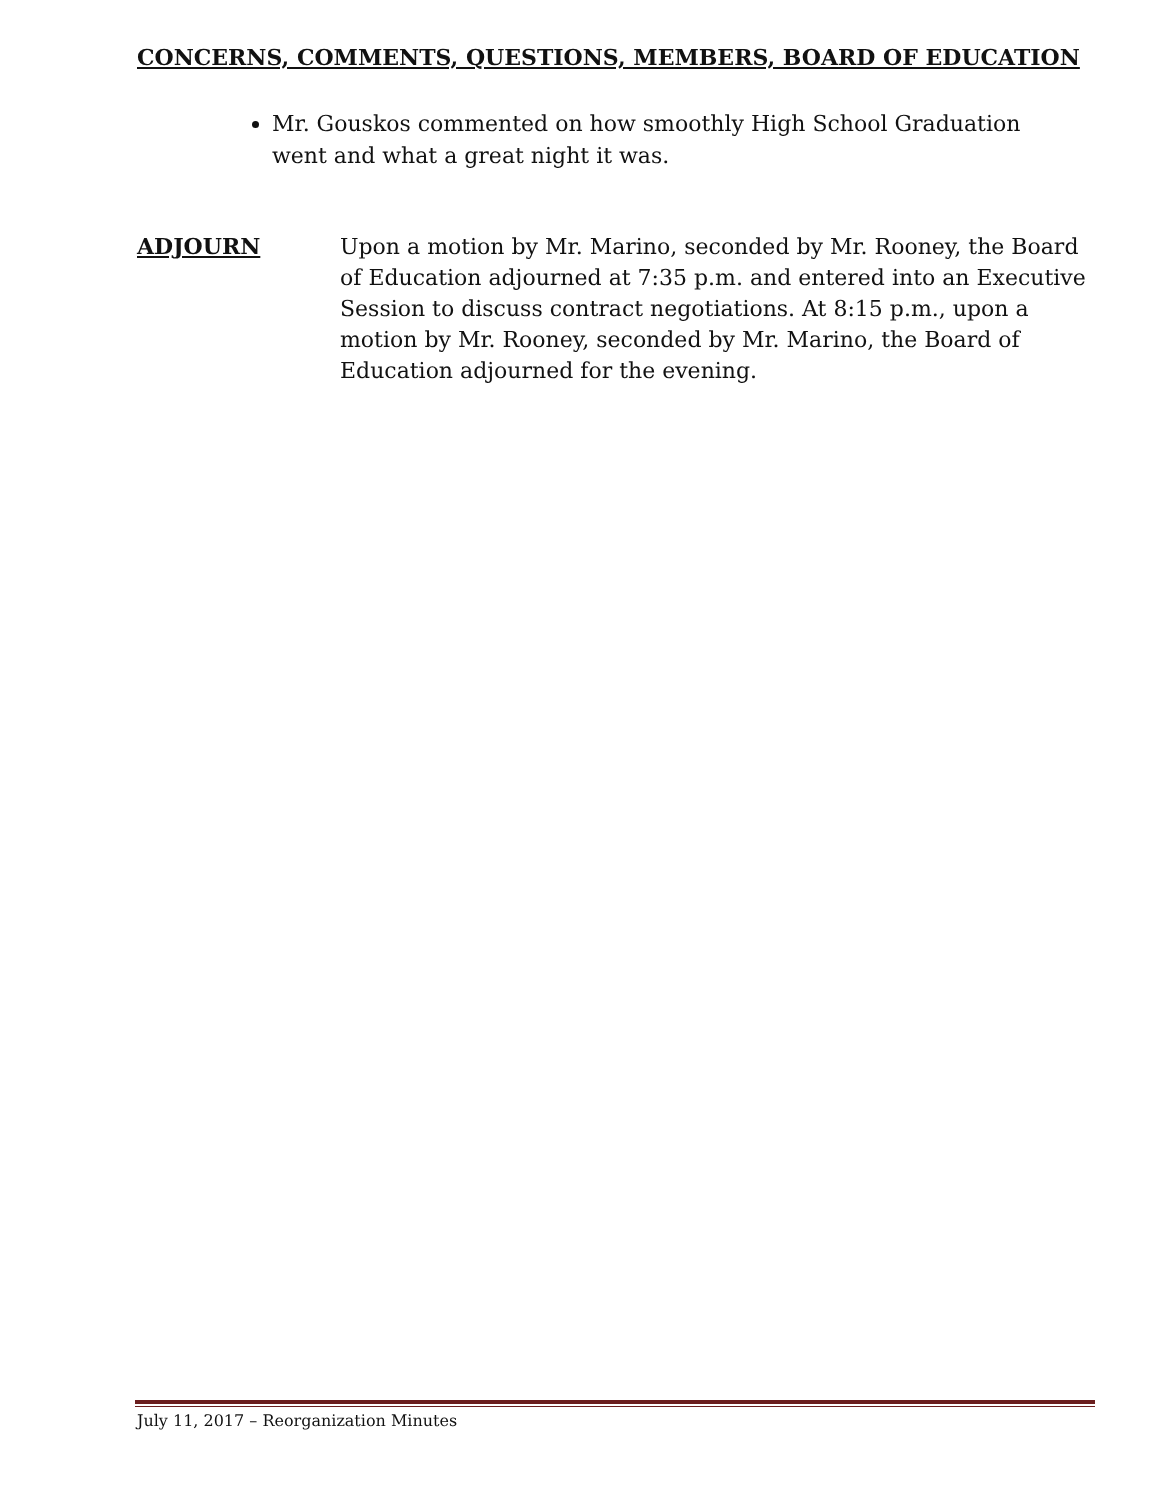CONCERNS, COMMENTS, QUESTIONS, MEMBERS, BOARD OF EDUCATION
Mr. Gouskos commented on how smoothly High School Graduation went and what a great night it was.
ADJOURN Upon a motion by Mr. Marino, seconded by Mr. Rooney, the Board of Education adjourned at 7:35 p.m. and entered into an Executive Session to discuss contract negotiations. At 8:15 p.m., upon a motion by Mr. Rooney, seconded by Mr. Marino, the Board of Education adjourned for the evening.
July 11, 2017 – Reorganization Minutes